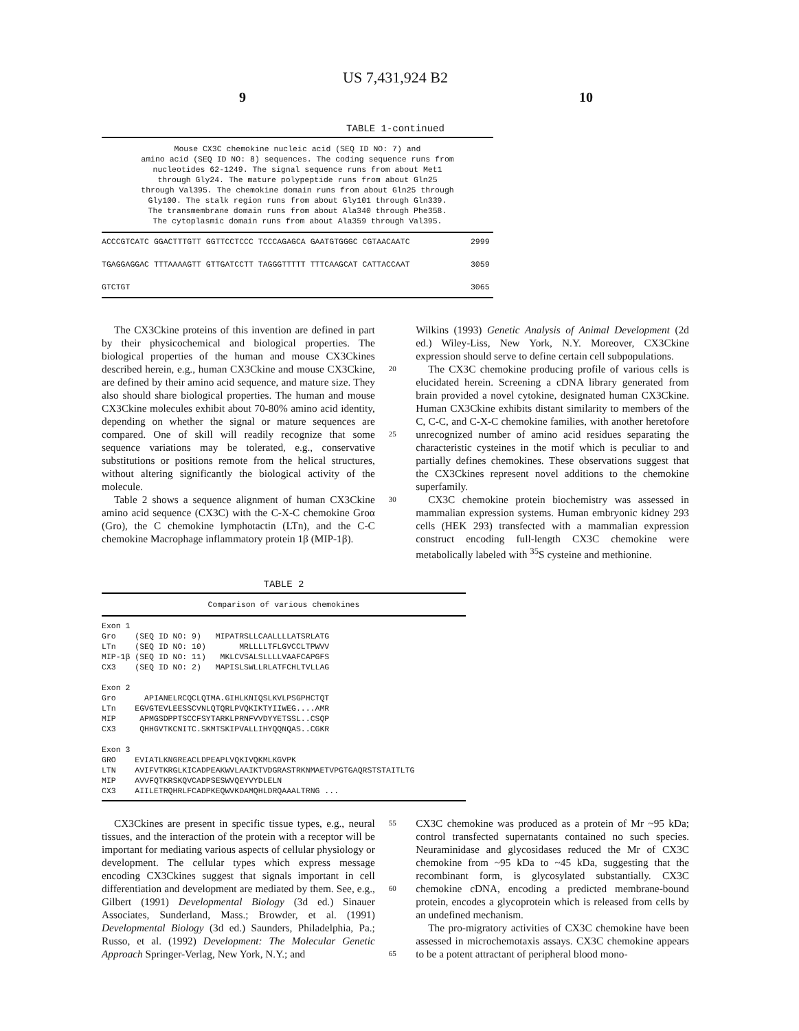US 7,431,924 B2
9 10
TABLE 1-continued
| Mouse CX3C chemokine nucleic acid (SEQ ID NO: 7) and amino acid (SEQ ID NO: 8) sequences. The coding sequence runs from nucleotides 62-1249. The signal sequence runs from about Met1 through Gly24. The mature polypeptide runs from about Gln25 through Val395. The chemokine domain runs from about Gln25 through Gly100. The stalk region runs from about Gly101 through Gln339. The transmembrane domain runs from about Ala340 through Phe358. The cytoplasmic domain runs from about Ala359 through Val395. | |
| --- | --- |
| ACCCGTCATC GGACTTTGTT GGTTCCTCCC TCCCAGAGCA GAATGTGGGC CGTAACAATC | 2999 |
| TGAGGAGGAC TTTAAAAGTT GTTGATCCTT TAGGGTTTTT TTTCAAGCAT CATTACCAAT | 3059 |
| GTCTGT | 3065 |
The CX3Ckine proteins of this invention are defined in part by their physicochemical and biological properties. The biological properties of the human and mouse CX3Ckines described herein, e.g., human CX3Ckine and mouse CX3Ckine, are defined by their amino acid sequence, and mature size. They also should share biological properties. The human and mouse CX3Ckine molecules exhibit about 70-80% amino acid identity, depending on whether the signal or mature sequences are compared. One of skill will readily recognize that some sequence variations may be tolerated, e.g., conservative substitutions or positions remote from the helical structures, without altering significantly the biological activity of the molecule.
Table 2 shows a sequence alignment of human CX3Ckine amino acid sequence (CX3C) with the C-X-C chemokine Groα (Gro), the C chemokine lymphotactin (LTn), and the C-C chemokine Macrophage inflammatory protein 1β (MIP-1β).
20
25
30
Wilkins (1993) Genetic Analysis of Animal Development (2d ed.) Wiley-Liss, New York, N.Y. Moreover, CX3Ckine expression should serve to define certain cell subpopulations.
The CX3C chemokine producing profile of various cells is elucidated herein. Screening a cDNA library generated from brain provided a novel cytokine, designated human CX3Ckine. Human CX3Ckine exhibits distant similarity to members of the C, C-C, and C-X-C chemokine families, with another heretofore unrecognized number of amino acid residues separating the characteristic cysteines in the motif which is peculiar to and partially defines chemokines. These observations suggest that the CX3Ckines represent novel additions to the chemokine superfamily.
CX3C chemokine protein biochemistry was assessed in mammalian expression systems. Human embryonic kidney 293 cells (HEK 293) transfected with a mammalian expression construct encoding full-length CX3C chemokine were metabolically labeled with <sup>35</sup>S cysteine and methionine.
TABLE 2
| Comparison of various chemokines |
| --- |
| Exon 1 Gro (SEQ ID NO: 9) MIPATRSLLCAALLLLATSRLATG LTn (SEQ ID NO: 10) MRLLLLTFLGVCCLTPWVV MIP-1β (SEQ ID NO: 11) MKLCVSALSLLLLVAAFCAPGFS CX3 (SEQ ID NO: 2) MAPISLSWLLRLATFCHLTVLLAG Exon 2 Gro APIANELRCQCLQTMA.GIHLKNIQSLKVLPSGPHCTQT LTn EGVGTEVLEESSCVNLQTQRLPVQKIKTYIIWEG....AMR MIP APMGSDPPTSCCFSYTARKLPRNFVVDYYETSSL..CSQP CX3 QHHGVTKCNITC.SKMTSKIPVALLIHYQQNQAS..CGKR Exon 3 GRO EVIATLKNGREACLDPEAPLVQKIVQKMLKGVPK LTN AVIFVTKRGLKICADPEAKWVLAAIKTVDGRASTRKNMAETVPGTGAQRSTSTAITLTG MIP AVVFQTKRSKQVCADPSESWVQEYVYDLELN CX3 AIILETRQHRLFCADPKEQWVKDAMQHLDRQAAALTRNG ... |
CX3Ckines are present in specific tissue types, e.g., neural tissues, and the interaction of the protein with a receptor will be important for mediating various aspects of cellular physiology or development. The cellular types which express message encoding CX3Ckines suggest that signals important in cell differentiation and development are mediated by them. See, e.g., Gilbert (1991) Developmental Biology (3d ed.) Sinauer Associates, Sunderland, Mass.; Browder, et al. (1991) Developmental Biology (3d ed.) Saunders, Philadelphia, Pa.; Russo, et al. (1992) Development: The Molecular Genetic Approach Springer-Verlag, New York, N.Y.; and
55
60
65
CX3C chemokine was produced as a protein of Mr ~95 kDa; control transfected supernatants contained no such species. Neuraminidase and glycosidases reduced the Mr of CX3C chemokine from ~95 kDa to ~45 kDa, suggesting that the recombinant form, is glycosylated substantially. CX3C chemokine cDNA, encoding a predicted membrane-bound protein, encodes a glycoprotein which is released from cells by an undefined mechanism.
The pro-migratory activities of CX3C chemokine have been assessed in microchemotaxis assays. CX3C chemokine appears to be a potent attractant of peripheral blood mono-